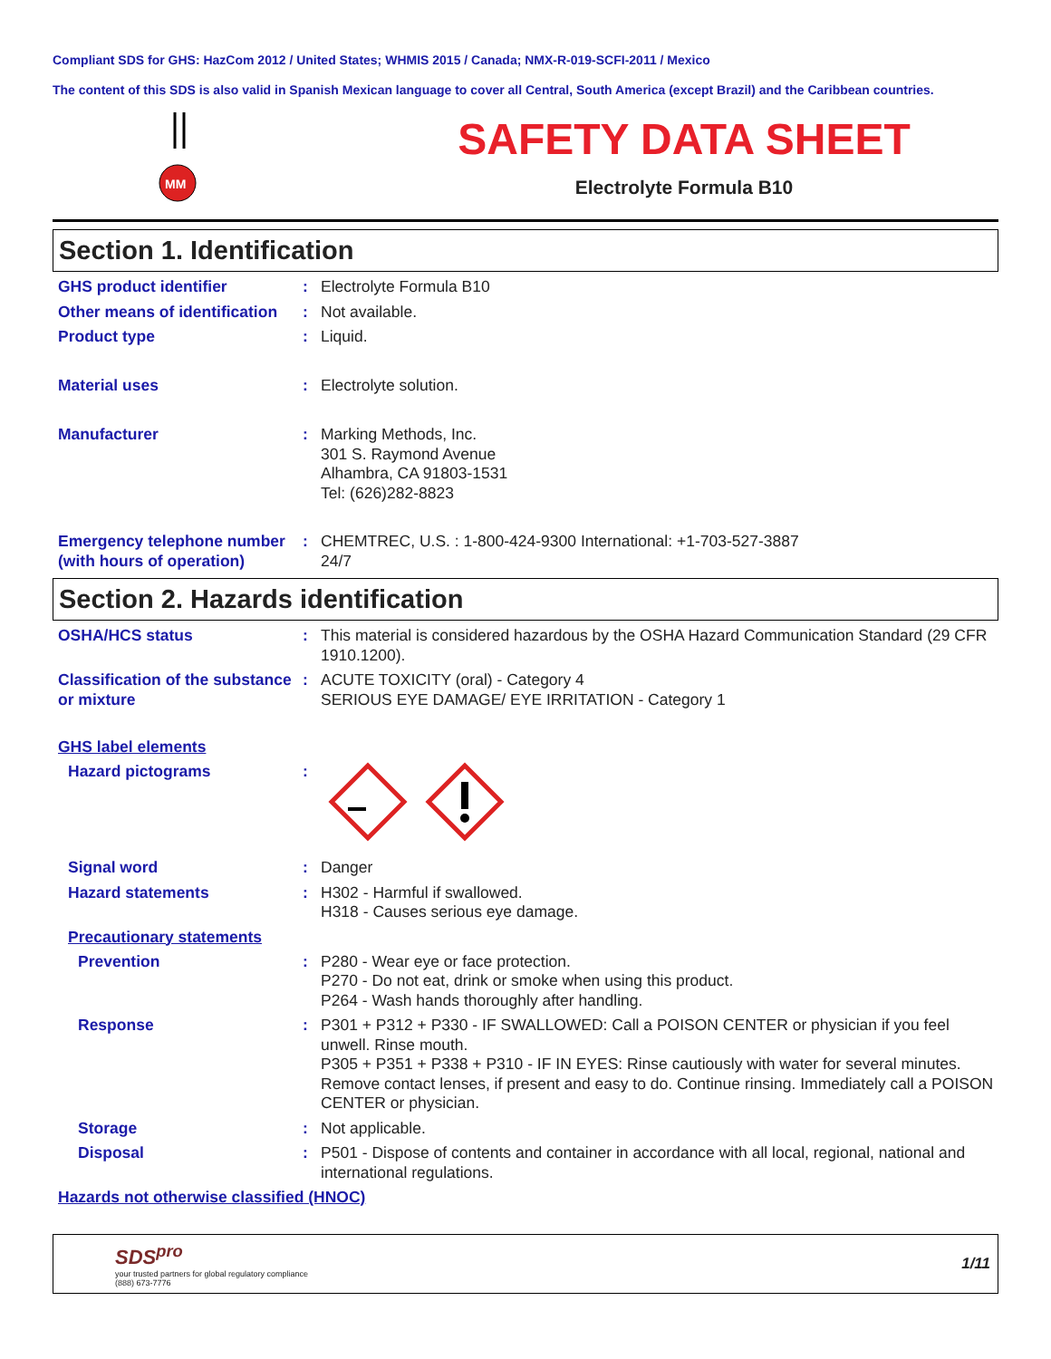Compliant SDS for GHS: HazCom 2012 / United States; WHMIS 2015 / Canada; NMX-R-019-SCFI-2011 / Mexico
The content of this SDS is also valid in Spanish Mexican language to cover all Central, South America (except Brazil) and the Caribbean countries.
MM
SAFETY DATA SHEET
Electrolyte Formula B10
Section 1. Identification
GHS product identifier : Electrolyte Formula B10
Other means of identification
: Not available.
Product type : Liquid.
Material uses : Electrolyte solution.
Manufacturer : Marking Methods, Inc.
301 S. Raymond Avenue
Alhambra, CA 91803-1531
Tel: (626)282-8823
Emergency telephone number (with hours of operation)
: CHEMTREC, U.S. : 1-800-424-9300 International: +1-703-527-3887
24/7
Section 2. Hazards identification
OSHA/HCS status : This material is considered hazardous by the OSHA Hazard Communication Standard (29 CFR 1910.1200).
Classification of the substance or mixture
: ACUTE TOXICITY (oral) - Category 4
SERIOUS EYE DAMAGE/ EYE IRRITATION - Category 1
GHS label elements
Hazard pictograms :
Signal word : Danger
Hazard statements : H302 - Harmful if swallowed.
H318 - Causes serious eye damage.
Precautionary statements
Prevention : P280 - Wear eye or face protection.
P270 - Do not eat, drink or smoke when using this product.
P264 - Wash hands thoroughly after handling.
Response : P301 + P312 + P330 - IF SWALLOWED: Call a POISON CENTER or physician if you feel unwell. Rinse mouth.
P305 + P351 + P338 + P310 - IF IN EYES: Rinse cautiously with water for several minutes. Remove contact lenses, if present and easy to do. Continue rinsing. Immediately call a POISON CENTER or physician.
Storage : Not applicable.
Disposal : P501 - Dispose of contents and container in accordance with all local, regional, national and international regulations.
Hazards not otherwise classified (HNOC)
SDS<sup>pro</sup>
your trusted partners for global regulatory compliance
(888) 673-7776
1/11